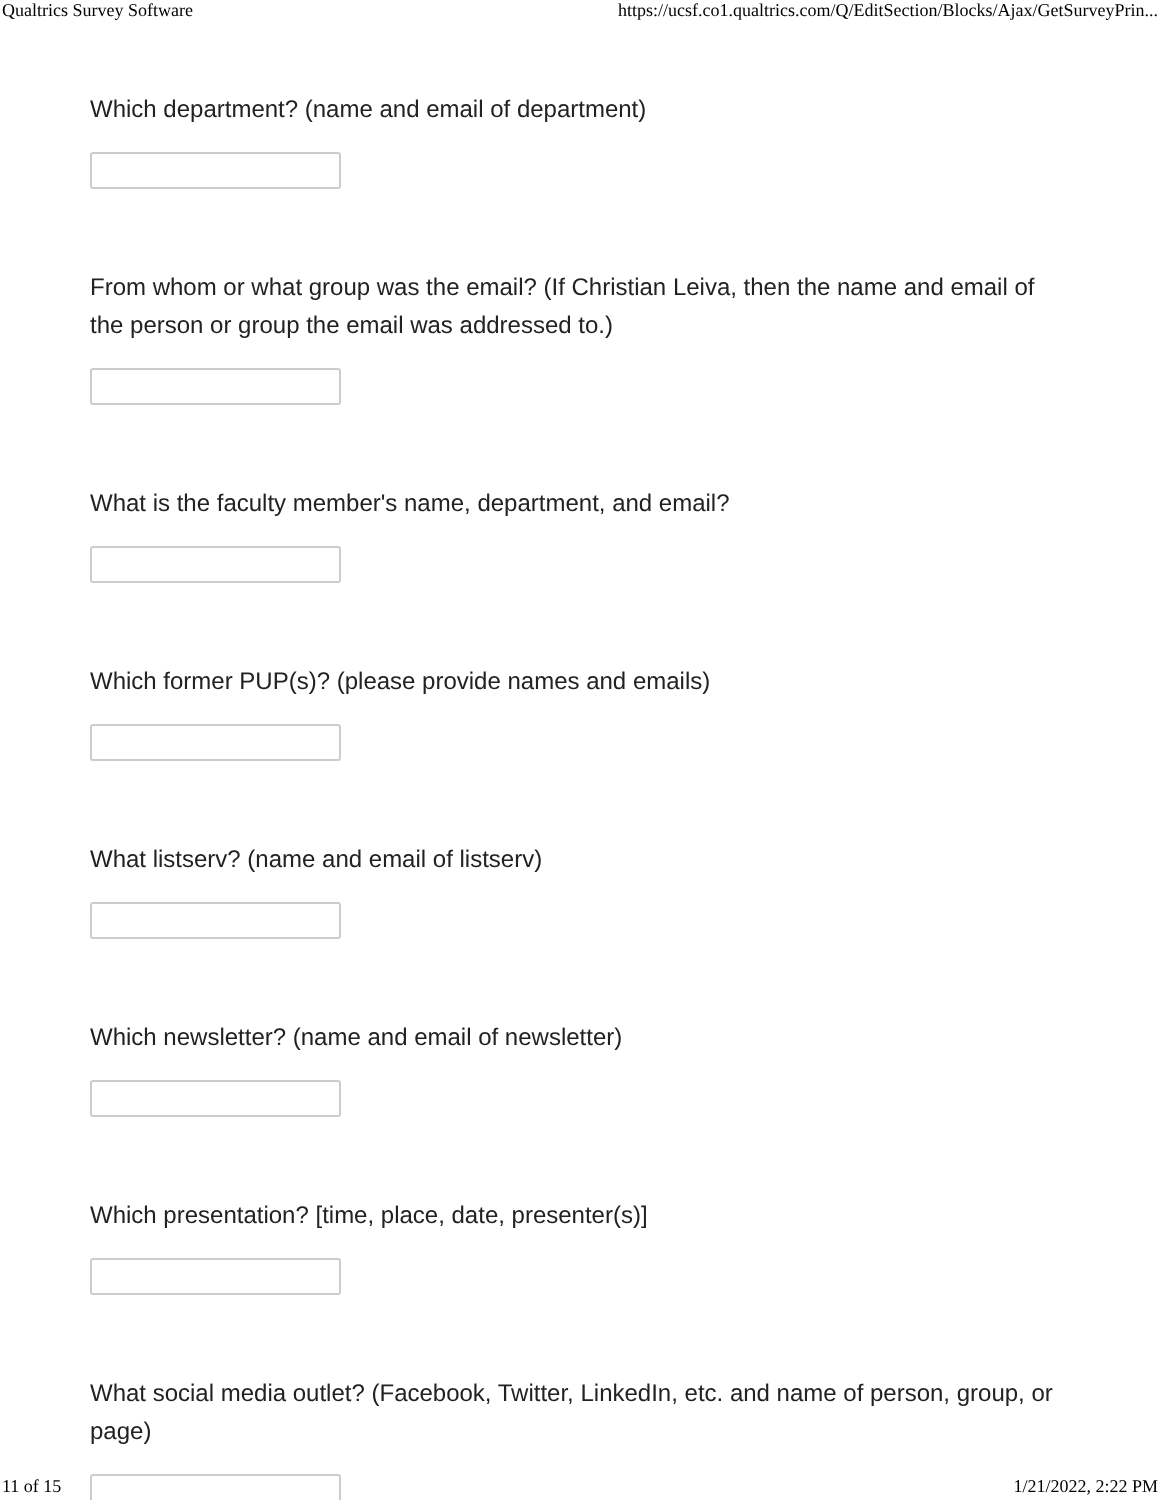Qualtrics Survey Software https://ucsf.co1.qualtrics.com/Q/EditSection/Blocks/Ajax/GetSurveyPrin...
Which department? (name and email of department)
From whom or what group was the email? (If Christian Leiva, then the name and email of the person or group the email was addressed to.)
What is the faculty member's name, department, and email?
Which former PUP(s)? (please provide names and emails)
What listserv? (name and email of listserv)
Which newsletter? (name and email of newsletter)
Which presentation? [time, place, date, presenter(s)]
What social media outlet? (Facebook, Twitter, LinkedIn, etc. and name of person, group, or page)
11 of 15 1/21/2022, 2:22 PM